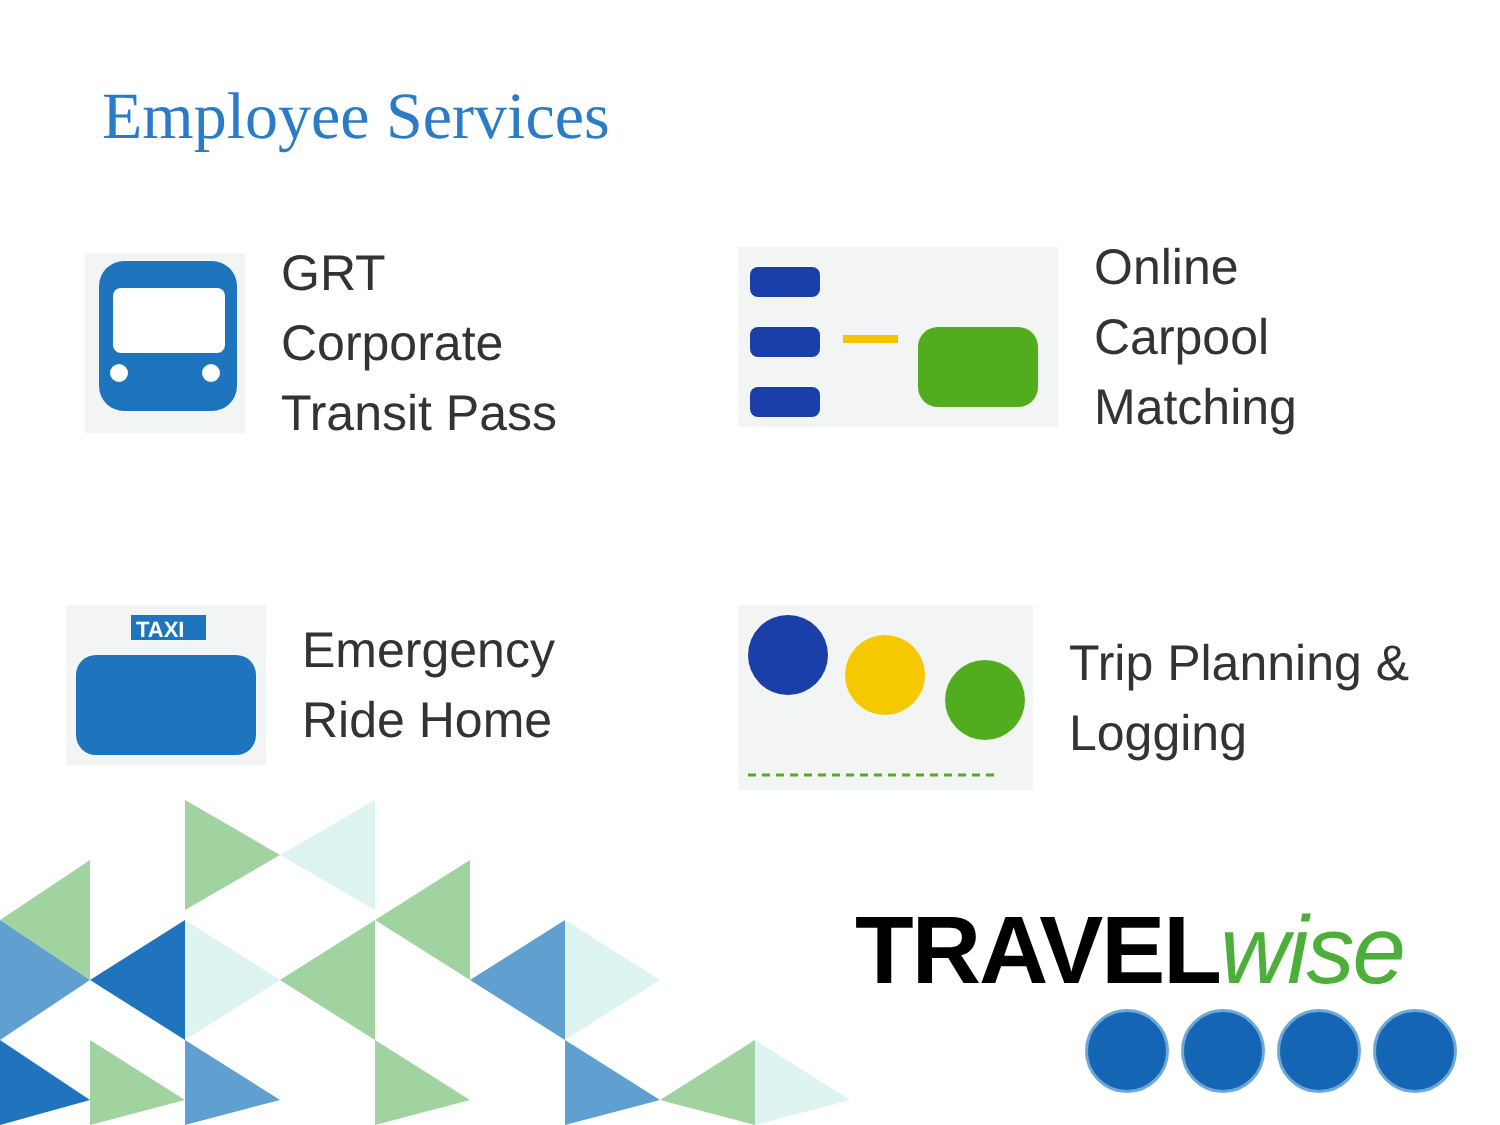Employee Services
GRT
Corporate
Transit Pass
Online
Carpool
Matching
TAXI
Emergency
Ride Home
Trip Planning &
Logging
TRAVELwise